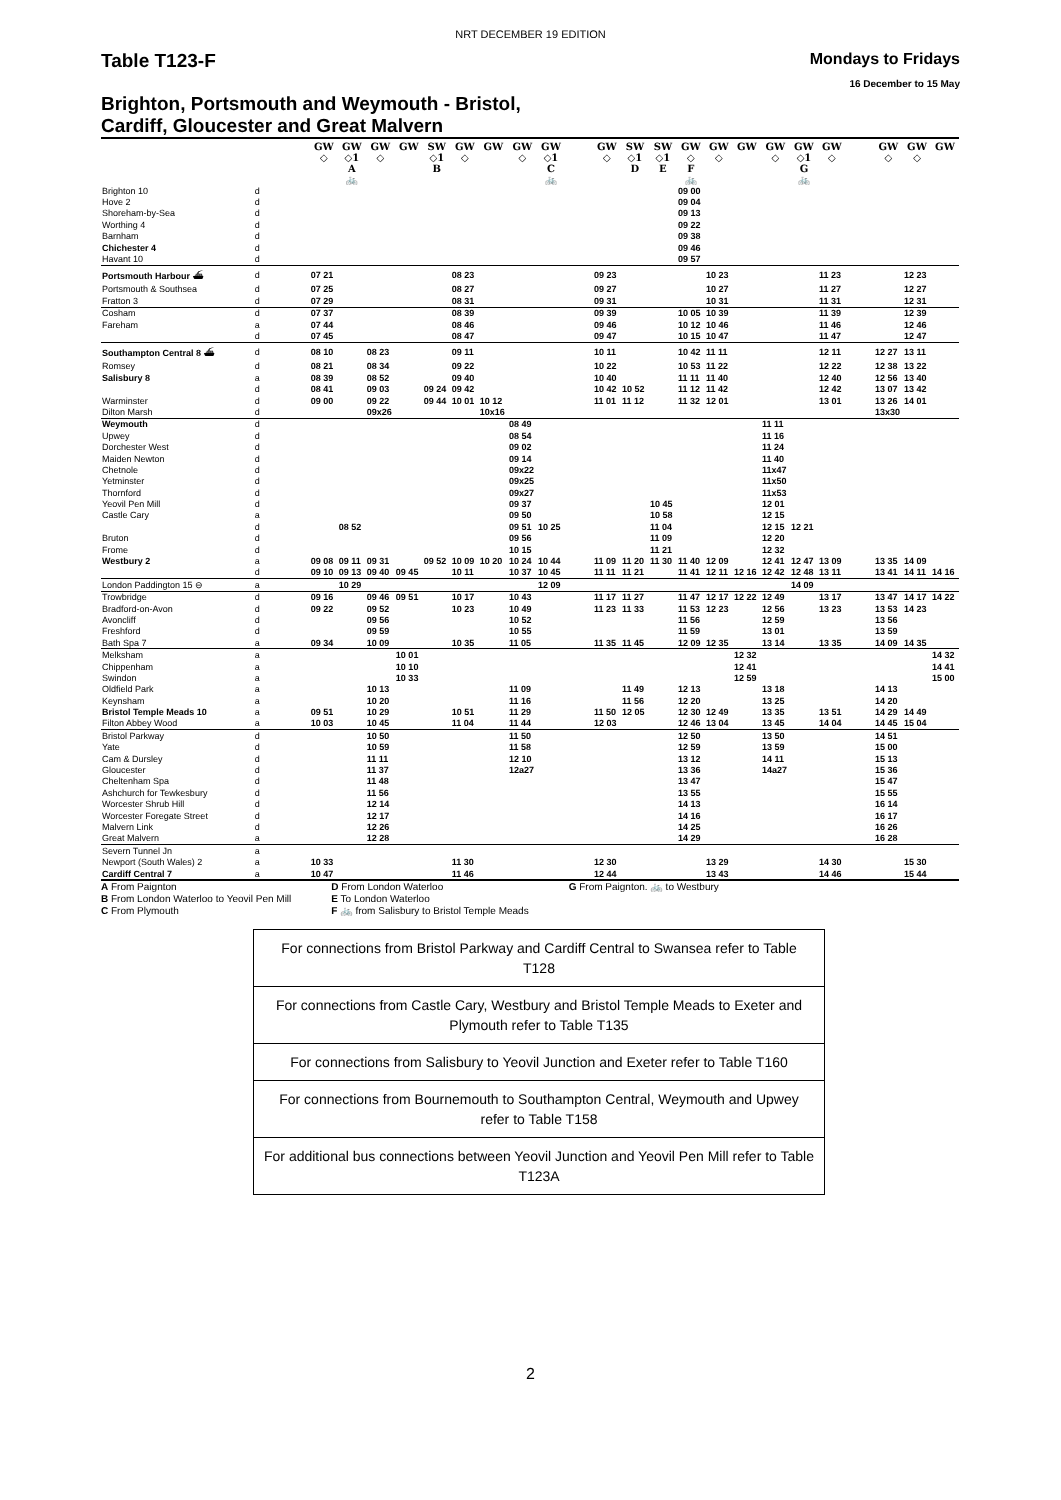NRT DECEMBER 19 EDITION
Table T123-F
Mondays to Fridays
16 December to 15 May
Brighton, Portsmouth and Weymouth - Bristol,
Cardiff, Gloucester and Great Malvern
| | | | GW | GW | GW | GW | SW | GW | GW | GW | GW | | GW | SW | SW | GW | GW | GW | GW | GW | GW | | GW | GW | GW |
| --- | --- | --- | --- | --- | --- | --- | --- | --- | --- | --- | --- | --- | --- | --- | --- | --- | --- | --- | --- | --- | --- | --- | --- | --- | --- |
| | | | ◇ | ◇1 | ◇ | | ◇1 | ◇ | | ◇ | ◇1 | | ◇ | ◇1 | ◇1 | ◇ | ◇ | | ◇ | ◇1 | ◇ | | ◇ | ◇ | |
| | | | | A | | | B | | | | C | | | D | E | F | | | | G | | | | | |
| | | | | 🚲 | | | | | | | 🚲 | | | | | 🚲 | | | | 🚲 | | | | | |
| Brighton 10 | d | | | | | | | | | | | | | | | 09 00 | | | | | | | | | |
| Hove 2 | d | | | | | | | | | | | | | | | 09 04 | | | | | | | | | |
| Shoreham-by-Sea | d | | | | | | | | | | | | | | | 09 13 | | | | | | | | | |
| Worthing 4 | d | | | | | | | | | | | | | | | 09 22 | | | | | | | | | |
| Barnham | d | | | | | | | | | | | | | | | 09 38 | | | | | | | | | |
| Chichester 4 | d | | | | | | | | | | | | | | | 09 46 | | | | | | | | | |
| Havant 10 | d | | | | | | | | | | | | | | | 09 57 | | | | | | | | | |
| Portsmouth Harbour ⛴ | d | | 07 21 | | | | | 08 23 | | | | | 09 23 | | | | 10 23 | | | | 11 23 | | | 12 23 | |
| Portsmouth & Southsea | d | | 07 25 | | | | | 08 27 | | | | | 09 27 | | | | 10 27 | | | | 11 27 | | | 12 27 | |
| Fratton 3 | d | | 07 29 | | | | | 08 31 | | | | | 09 31 | | | | 10 31 | | | | 11 31 | | | 12 31 | |
| Cosham | d | | 07 37 | | | | | 08 39 | | | | | 09 39 | | | 10 05 | 10 39 | | | | 11 39 | | | 12 39 | |
| Fareham | a | | 07 44 | | | | | 08 46 | | | | | 09 46 | | | 10 12 | 10 46 | | | | 11 46 | | | 12 46 | |
| | d | | 07 45 | | | | | 08 47 | | | | | 09 47 | | | 10 15 | 10 47 | | | | 11 47 | | | 12 47 | |
| Southampton Central 8 ⛴ | d | | 08 10 | | 08 23 | | | 09 11 | | | | | 10 11 | | | 10 42 | 11 11 | | | | 12 11 | | 12 27 | 13 11 | |
| Romsey | d | | 08 21 | | 08 34 | | | 09 22 | | | | | 10 22 | | | 10 53 | 11 22 | | | | 12 22 | | 12 38 | 13 22 | |
| Salisbury 8 | a | | 08 39 | | 08 52 | | | 09 40 | | | | | 10 40 | | | 11 11 | 11 40 | | | | 12 40 | | 12 56 | 13 40 | |
| | d | | 08 41 | | 09 03 | | 09 24 | 09 42 | | | | | 10 42 | 10 52 | | 11 12 | 11 42 | | | | 12 42 | | 13 07 | 13 42 | |
| Warminster | d | | 09 00 | | 09 22 | | 09 44 | 10 01 | 10 12 | | | | 11 01 | 11 12 | | 11 32 | 12 01 | | | | 13 01 | | 13 26 | 14 01 | |
| Dilton Marsh | d | | | | 09x26 | | | | 10x16 | | | | | | | | | | | | | | 13x30 | | |
| Weymouth | d | | | | | | | | | 08 49 | | | | | | | | | 11 11 | | | | | | |
| Upwey | d | | | | | | | | | 08 54 | | | | | | | | | 11 16 | | | | | | |
| Dorchester West | d | | | | | | | | | 09 02 | | | | | | | | | 11 24 | | | | | | |
| Maiden Newton | d | | | | | | | | | 09 14 | | | | | | | | | 11 40 | | | | | | |
| Chetnole | d | | | | | | | | | 09x22 | | | | | | | | | 11x47 | | | | | | |
| Yetminster | d | | | | | | | | | 09x25 | | | | | | | | | 11x50 | | | | | | |
| Thornford | d | | | | | | | | | 09x27 | | | | | | | | | 11x53 | | | | | | |
| Yeovil Pen Mill | d | | | | | | | | | 09 37 | | | | | 10 45 | | | | 12 01 | | | | | | |
| Castle Cary | a | | | | | | | | | 09 50 | | | | | 10 58 | | | | 12 15 | | | | | | |
| | d | | | 08 52 | | | | | | 09 51 | 10 25 | | | | 11 04 | | | | 12 15 | 12 21 | | | | | |
| Bruton | d | | | | | | | | | 09 56 | | | | | 11 09 | | | | 12 20 | | | | | | |
| Frome | d | | | | | | | | | 10 15 | | | | | 11 21 | | | | 12 32 | | | | | | |
| Westbury 2 | a | | 09 08 | 09 11 | 09 31 | | 09 52 | 10 09 | 10 20 | 10 24 | 10 44 | | 11 09 | 11 20 | 11 30 | 11 40 | 12 09 | | 12 41 | 12 47 | 13 09 | | 13 35 | 14 09 | |
| | d | | 09 10 | 09 13 | 09 40 | 09 45 | | 10 11 | | 10 37 | 10 45 | | 11 11 | 11 21 | | 11 41 | 12 11 | 12 16 | 12 42 | 12 48 | 13 11 | | 13 41 | 14 11 | 14 16 |
| London Paddington 15 ⊖ | a | | | 10 29 | | | | | | | 12 09 | | | | | | | | | 14 09 | | | | | |
| Trowbridge | d | | 09 16 | | 09 46 | 09 51 | | 10 17 | | 10 43 | | | 11 17 | 11 27 | | 11 47 | 12 17 | 12 22 | 12 49 | | 13 17 | | 13 47 | 14 17 | 14 22 |
| Bradford-on-Avon | d | | 09 22 | | 09 52 | | | 10 23 | | 10 49 | | | 11 23 | 11 33 | | 11 53 | 12 23 | | 12 56 | | 13 23 | | 13 53 | 14 23 | |
| Avoncliff | d | | | | 09 56 | | | | | 10 52 | | | | | | 11 56 | | | 12 59 | | | | 13 56 | | |
| Freshford | d | | | | 09 59 | | | | | 10 55 | | | | | | 11 59 | | | 13 01 | | | | 13 59 | | |
| Bath Spa 7 | a | | 09 34 | | 10 09 | | | 10 35 | | 11 05 | | | 11 35 | 11 45 | | 12 09 | 12 35 | | 13 14 | | 13 35 | | 14 09 | 14 35 | |
| Melksham | a | | | | | 10 01 | | | | | | | | | | | | 12 32 | | | | | | | 14 32 |
| Chippenham | a | | | | | 10 10 | | | | | | | | | | | | 12 41 | | | | | | | 14 41 |
| Swindon | a | | | | | 10 33 | | | | | | | | | | | | 12 59 | | | | | | | 15 00 |
| Oldfield Park | a | | | | 10 13 | | | | | 11 09 | | | | 11 49 | | 12 13 | | | 13 18 | | | | 14 13 | | |
| Keynsham | a | | | | 10 20 | | | | | 11 16 | | | | 11 56 | | 12 20 | | | 13 25 | | | | 14 20 | | |
| Bristol Temple Meads 10 | a | | 09 51 | | 10 29 | | | 10 51 | | 11 29 | | | 11 50 | 12 05 | | 12 30 | 12 49 | | 13 35 | | 13 51 | | 14 29 | 14 49 | |
| Filton Abbey Wood | a | | 10 03 | | 10 45 | | | 11 04 | | 11 44 | | | 12 03 | | | 12 46 | 13 04 | | 13 45 | | 14 04 | | 14 45 | 15 04 | |
| Bristol Parkway | d | | | | 10 50 | | | | | 11 50 | | | | | | 12 50 | | | 13 50 | | | | 14 51 | | |
| Yate | d | | | | 10 59 | | | | | 11 58 | | | | | | 12 59 | | | 13 59 | | | | 15 00 | | |
| Cam & Dursley | d | | | | 11 11 | | | | | 12 10 | | | | | | 13 12 | | | 14 11 | | | | 15 13 | | |
| Gloucester | d | | | | 11 37 | | | | | 12a27 | | | | | | 13 36 | | | 14a27 | | | | 15 36 | | |
| Cheltenham Spa | d | | | | 11 48 | | | | | | | | | | | 13 47 | | | | | | | 15 47 | | |
| Ashchurch for Tewkesbury | d | | | | 11 56 | | | | | | | | | | | 13 55 | | | | | | | 15 55 | | |
| Worcester Shrub Hill | d | | | | 12 14 | | | | | | | | | | | 14 13 | | | | | | | 16 14 | | |
| Worcester Foregate Street | d | | | | 12 17 | | | | | | | | | | | 14 16 | | | | | | | 16 17 | | |
| Malvern Link | d | | | | 12 26 | | | | | | | | | | | 14 25 | | | | | | | 16 26 | | |
| Great Malvern | a | | | | 12 28 | | | | | | | | | | | 14 29 | | | | | | | 16 28 | | |
| Severn Tunnel Jn | a | | | | | | | | | | | | | | | | | | | | | | | | |
| Newport (South Wales) 2 | a | | 10 33 | | | | | 11 30 | | | | | 12 30 | | | | 13 29 | | | | 14 30 | | | 15 30 | |
| Cardiff Central 7 | a | | 10 47 | | | | | 11 46 | | | | | 12 44 | | | | 13 43 | | | | 14 46 | | | 15 44 | |
A From Paignton
B From London Waterloo to Yeovil Pen Mill
C From Plymouth
D From London Waterloo
E To London Waterloo
F 🚲 from Salisbury to Bristol Temple Meads
G From Paignton. 🚲 to Westbury
For connections from Bristol Parkway and Cardiff Central to Swansea refer to Table T128
For connections from Castle Cary, Westbury and Bristol Temple Meads to Exeter and Plymouth refer to Table T135
For connections from Salisbury to Yeovil Junction and Exeter refer to Table T160
For connections from Bournemouth to Southampton Central, Weymouth and Upwey refer to Table T158
For additional bus connections between Yeovil Junction and Yeovil Pen Mill refer to Table T123A
2